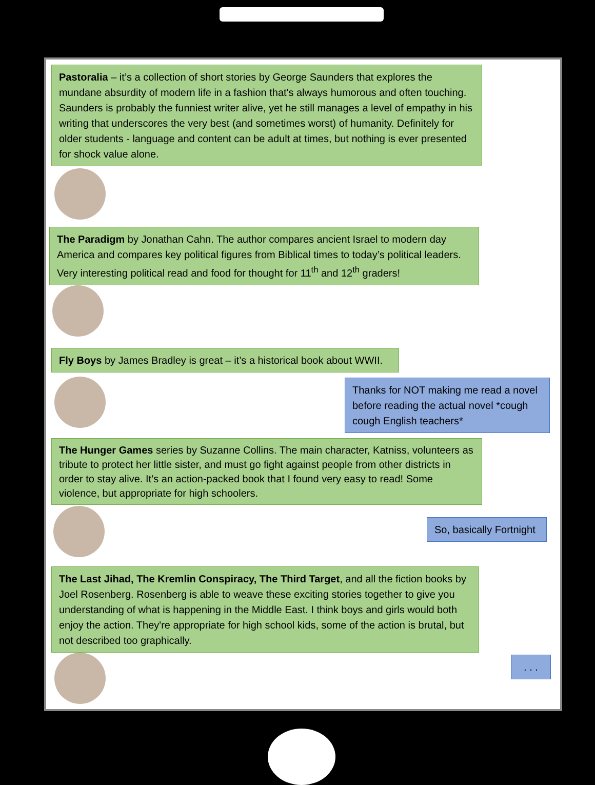Pastoralia – it’s a collection of short stories by George Saunders that explores the mundane absurdity of modern life in a fashion that's always humorous and often touching. Saunders is probably the funniest writer alive, yet he still manages a level of empathy in his writing that underscores the very best (and sometimes worst) of humanity. Definitely for older students - language and content can be adult at times, but nothing is ever presented for shock value alone.
The Paradigm by Jonathan Cahn. The author compares ancient Israel to modern day America and compares key political figures from Biblical times to today’s political leaders. Very interesting political read and food for thought for 11<sup>th</sup> and 12<sup>th</sup> graders!
Fly Boys by James Bradley is great – it’s a historical book about WWII.
Thanks for NOT making me read a novel before reading the actual novel *cough cough English teachers*
The Hunger Games series by Suzanne Collins. The main character, Katniss, volunteers as tribute to protect her little sister, and must go fight against people from other districts in order to stay alive. It’s an action-packed book that I found very easy to read! Some violence, but appropriate for high schoolers.
So, basically Fortnight
The Last Jihad, The Kremlin Conspiracy, The Third Target, and all the fiction books by Joel Rosenberg. Rosenberg is able to weave these exciting stories together to give you understanding of what is happening in the Middle East. I think boys and girls would both enjoy the action. They're appropriate for high school kids, some of the action is brutal, but not described too graphically.
. . .